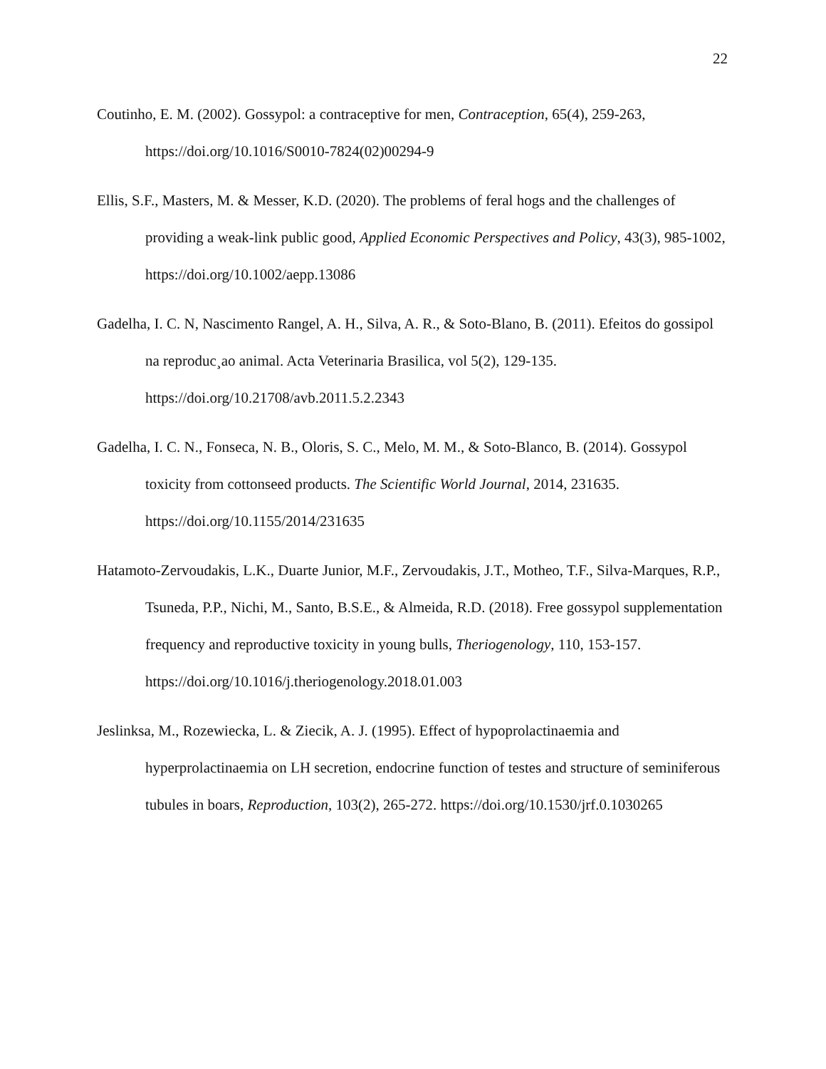22
Coutinho, E. M. (2002). Gossypol: a contraceptive for men, Contraception, 65(4), 259-263, https://doi.org/10.1016/S0010-7824(02)00294-9
Ellis, S.F., Masters, M. & Messer, K.D. (2020). The problems of feral hogs and the challenges of providing a weak-link public good, Applied Economic Perspectives and Policy, 43(3), 985-1002, https://doi.org/10.1002/aepp.13086
Gadelha, I. C. N, Nascimento Rangel, A. H., Silva, A. R., & Soto-Blano, B. (2011). Efeitos do gossipol na reproduc¸ao animal. Acta Veterinaria Brasilica, vol 5(2), 129-135. https://doi.org/10.21708/avb.2011.5.2.2343
Gadelha, I. C. N., Fonseca, N. B., Oloris, S. C., Melo, M. M., & Soto-Blanco, B. (2014). Gossypol toxicity from cottonseed products. The Scientific World Journal, 2014, 231635. https://doi.org/10.1155/2014/231635
Hatamoto-Zervoudakis, L.K., Duarte Junior, M.F., Zervoudakis, J.T., Motheo, T.F., Silva-Marques, R.P., Tsuneda, P.P., Nichi, M., Santo, B.S.E., & Almeida, R.D. (2018). Free gossypol supplementation frequency and reproductive toxicity in young bulls, Theriogenology, 110, 153-157. https://doi.org/10.1016/j.theriogenology.2018.01.003
Jeslinksa, M., Rozewiecka, L. & Ziecik, A. J. (1995). Effect of hypoprolactinaemia and hyperprolactinaemia on LH secretion, endocrine function of testes and structure of seminiferous tubules in boars, Reproduction, 103(2), 265-272. https://doi.org/10.1530/jrf.0.1030265